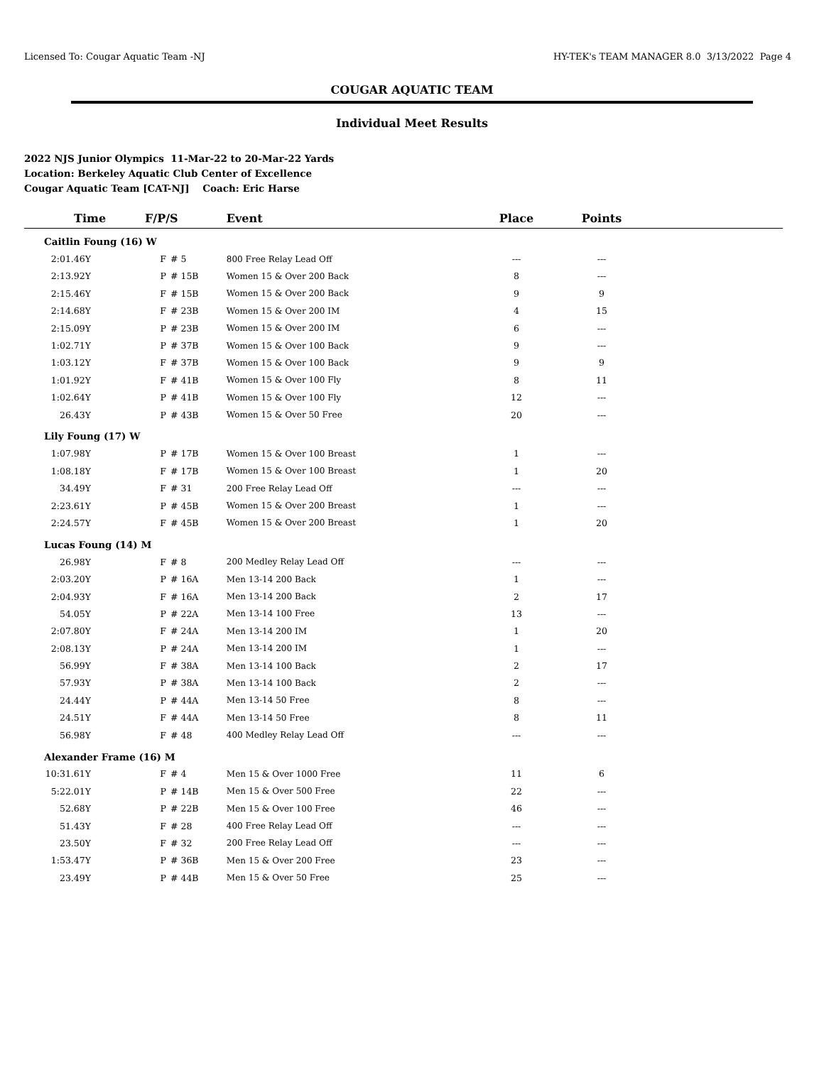Licensed To: Cougar Aquatic Team -NJ HY-TEK's TEAM MANAGER 8.0 3/13/2022 Page 4
COUGAR AQUATIC TEAM
Individual Meet Results
2022 NJS Junior Olympics 11-Mar-22 to 20-Mar-22 Yards
Location: Berkeley Aquatic Club Center of Excellence
Cougar Aquatic Team [CAT-NJ] Coach: Eric Harse
| Time | F/P/S | | Event | Place | Points | |
| --- | --- | --- | --- | --- | --- | --- |
| Caitlin Foung (16) W | | | | | | |
| 2:01.46Y | F | # 5 | 800 Free Relay Lead Off | --- | --- | |
| 2:13.92Y | P | # 15B | Women 15 & Over 200 Back | 8 | --- | |
| 2:15.46Y | F | # 15B | Women 15 & Over 200 Back | 9 | 9 | |
| 2:14.68Y | F | # 23B | Women 15 & Over 200 IM | 4 | 15 | |
| 2:15.09Y | P | # 23B | Women 15 & Over 200 IM | 6 | --- | |
| 1:02.71Y | P | # 37B | Women 15 & Over 100 Back | 9 | --- | |
| 1:03.12Y | F | # 37B | Women 15 & Over 100 Back | 9 | 9 | |
| 1:01.92Y | F | # 41B | Women 15 & Over 100 Fly | 8 | 11 | |
| 1:02.64Y | P | # 41B | Women 15 & Over 100 Fly | 12 | --- | |
| 26.43Y | P | # 43B | Women 15 & Over 50 Free | 20 | --- | |
| Lily Foung (17) W | | | | | | |
| 1:07.98Y | P | # 17B | Women 15 & Over 100 Breast | 1 | --- | |
| 1:08.18Y | F | # 17B | Women 15 & Over 100 Breast | 1 | 20 | |
| 34.49Y | F | # 31 | 200 Free Relay Lead Off | --- | --- | |
| 2:23.61Y | P | # 45B | Women 15 & Over 200 Breast | 1 | --- | |
| 2:24.57Y | F | # 45B | Women 15 & Over 200 Breast | 1 | 20 | |
| Lucas Foung (14) M | | | | | | |
| 26.98Y | F | # 8 | 200 Medley Relay Lead Off | --- | --- | |
| 2:03.20Y | P | # 16A | Men 13-14 200 Back | 1 | --- | |
| 2:04.93Y | F | # 16A | Men 13-14 200 Back | 2 | 17 | |
| 54.05Y | P | # 22A | Men 13-14 100 Free | 13 | --- | |
| 2:07.80Y | F | # 24A | Men 13-14 200 IM | 1 | 20 | |
| 2:08.13Y | P | # 24A | Men 13-14 200 IM | 1 | --- | |
| 56.99Y | F | # 38A | Men 13-14 100 Back | 2 | 17 | |
| 57.93Y | P | # 38A | Men 13-14 100 Back | 2 | --- | |
| 24.44Y | P | # 44A | Men 13-14 50 Free | 8 | --- | |
| 24.51Y | F | # 44A | Men 13-14 50 Free | 8 | 11 | |
| 56.98Y | F | # 48 | 400 Medley Relay Lead Off | --- | --- | |
| Alexander Frame (16) M | | | | | | |
| 10:31.61Y | F | # 4 | Men 15 & Over 1000 Free | 11 | 6 | |
| 5:22.01Y | P | # 14B | Men 15 & Over 500 Free | 22 | --- | |
| 52.68Y | P | # 22B | Men 15 & Over 100 Free | 46 | --- | |
| 51.43Y | F | # 28 | 400 Free Relay Lead Off | --- | --- | |
| 23.50Y | F | # 32 | 200 Free Relay Lead Off | --- | --- | |
| 1:53.47Y | P | # 36B | Men 15 & Over 200 Free | 23 | --- | |
| 23.49Y | P | # 44B | Men 15 & Over 50 Free | 25 | --- | |